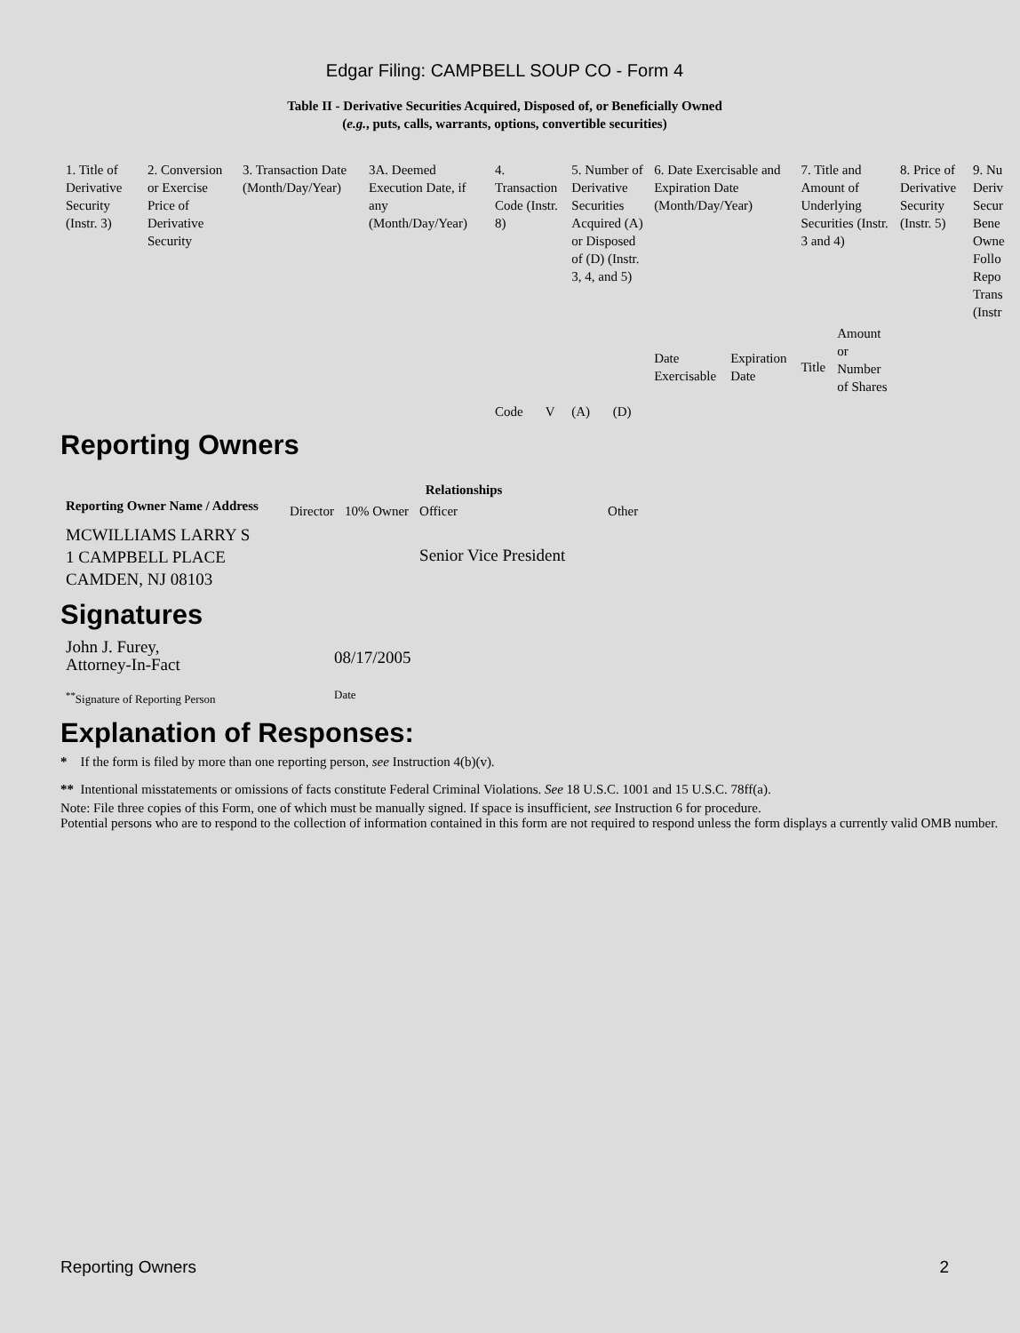Edgar Filing: CAMPBELL SOUP CO - Form 4
Table II - Derivative Securities Acquired, Disposed of, or Beneficially Owned
(e.g., puts, calls, warrants, options, convertible securities)
| 1. Title of Derivative Security (Instr. 3) | 2. Conversion or Exercise Price of Derivative Security | 3. Transaction Date (Month/Day/Year) | 3A. Deemed Execution Date, if any (Month/Day/Year) | 4. Transaction Code (Instr. 8) | | 5. Number of Derivative Securities Acquired (A) or Disposed of (D) (Instr. 3, 4, and 5) | | 6. Date Exercisable and Expiration Date (Month/Day/Year) | | 7. Title and Amount of Underlying Securities (Instr. 3 and 4) | | 8. Price of Derivative Security (Instr. 5) | 9. Nu Deriv Secur Bene Owne Follo Repo Trans (Instr |
| --- | --- | --- | --- | --- | --- | --- | --- | --- | --- | --- | --- | --- | --- |
| | | | | Code | V | (A) | (D) | Date Exercisable | Expiration Date | Title | Amount or Number of Shares | | |
Reporting Owners
| Reporting Owner Name / Address | Relationships | | | |
| --- | --- | --- | --- | --- |
| | Director | 10% Owner | Officer | Other |
| MCWILLIAMS LARRY S 1 CAMPBELL PLACE CAMDEN, NJ 08103 | | | Senior Vice President | |
Signatures
| John J. Furey, Attorney-In-Fact | 08/17/2005 |
| <sup>**</sup> Signature of Reporting Person | Date |
Explanation of Responses:
* If the form is filed by more than one reporting person, see Instruction 4(b)(v).
** Intentional misstatements or omissions of facts constitute Federal Criminal Violations. See 18 U.S.C. 1001 and 15 U.S.C. 78ff(a).
Note: File three copies of this Form, one of which must be manually signed. If space is insufficient, see Instruction 6 for procedure.
Potential persons who are to respond to the collection of information contained in this form are not required to respond unless the form displays a currently valid OMB number.
Reporting Owners 2